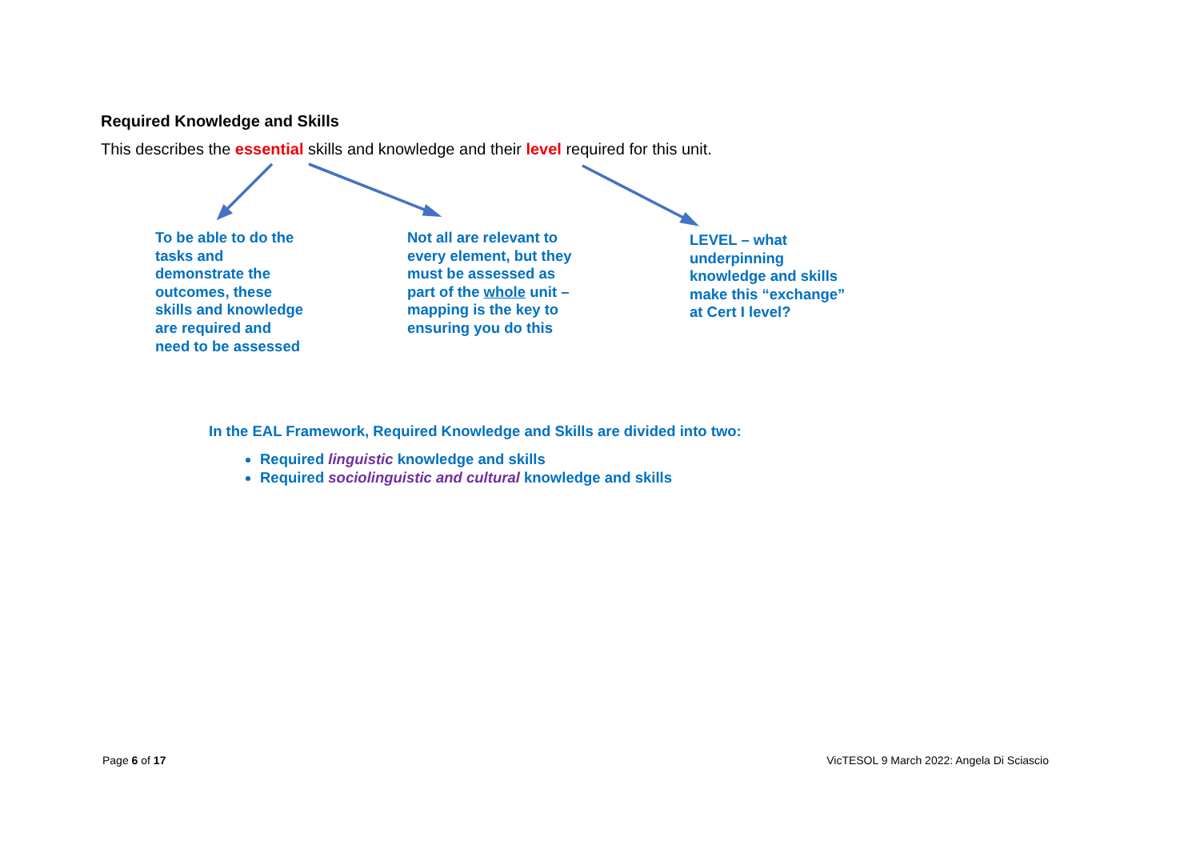Required Knowledge and Skills
This describes the essential skills and knowledge and their level required for this unit.
To be able to do the tasks and demonstrate the outcomes, these skills and knowledge are required and need to be assessed
Not all are relevant to every element, but they must be assessed as part of the whole unit – mapping is the key to ensuring you do this
LEVEL – what underpinning knowledge and skills make this “exchange” at Cert I level?
In the EAL Framework, Required Knowledge and Skills are divided into two:
Required linguistic knowledge and skills
Required sociolinguistic and cultural knowledge and skills
Page 6 of 17
VicTESOL 9 March 2022: Angela Di Sciascio